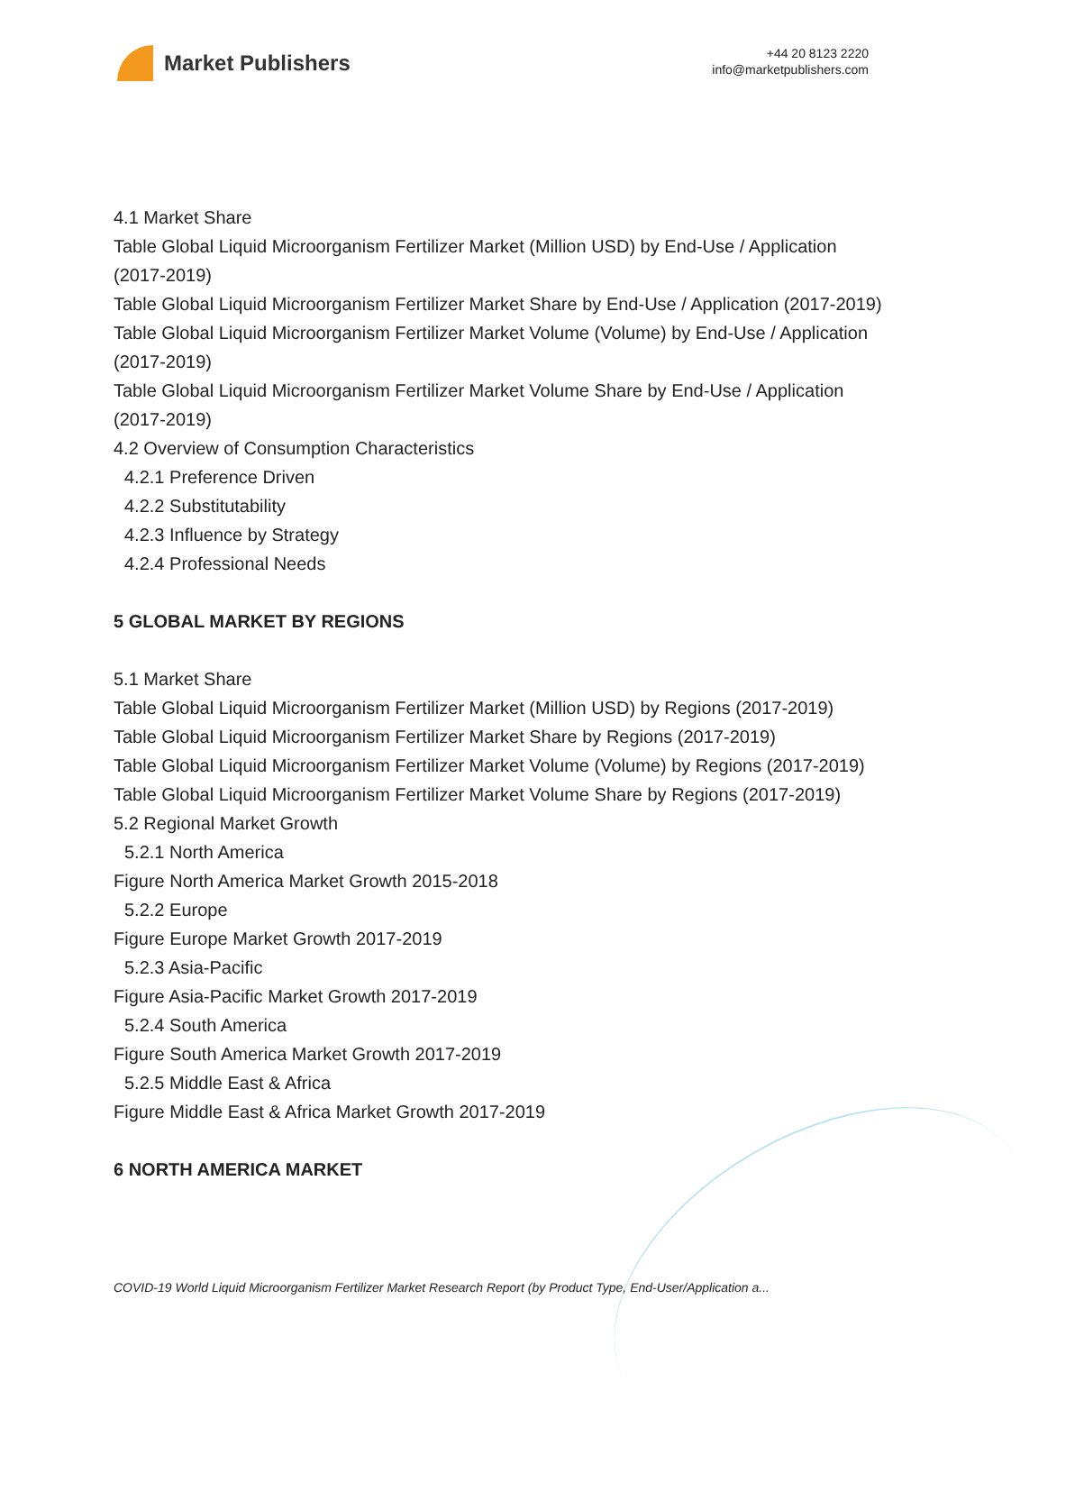Market Publishers
+44 20 8123 2220
info@marketpublishers.com
4.1 Market Share
Table Global Liquid Microorganism Fertilizer Market (Million USD) by End-Use / Application (2017-2019)
Table Global Liquid Microorganism Fertilizer Market Share by End-Use / Application (2017-2019)
Table Global Liquid Microorganism Fertilizer Market Volume (Volume) by End-Use / Application (2017-2019)
Table Global Liquid Microorganism Fertilizer Market Volume Share by End-Use / Application (2017-2019)
4.2 Overview of Consumption Characteristics
4.2.1 Preference Driven
4.2.2 Substitutability
4.2.3 Influence by Strategy
4.2.4 Professional Needs
5 GLOBAL MARKET BY REGIONS
5.1 Market Share
Table Global Liquid Microorganism Fertilizer Market (Million USD) by Regions (2017-2019)
Table Global Liquid Microorganism Fertilizer Market Share by Regions (2017-2019)
Table Global Liquid Microorganism Fertilizer Market Volume (Volume) by Regions (2017-2019)
Table Global Liquid Microorganism Fertilizer Market Volume Share by Regions (2017-2019)
5.2 Regional Market Growth
5.2.1 North America
Figure North America Market Growth 2015-2018
5.2.2 Europe
Figure Europe Market Growth 2017-2019
5.2.3 Asia-Pacific
Figure Asia-Pacific Market Growth 2017-2019
5.2.4 South America
Figure South America Market Growth 2017-2019
5.2.5 Middle East & Africa
Figure Middle East & Africa Market Growth 2017-2019
6 NORTH AMERICA MARKET
COVID-19 World Liquid Microorganism Fertilizer Market Research Report (by Product Type, End-User/Application a...